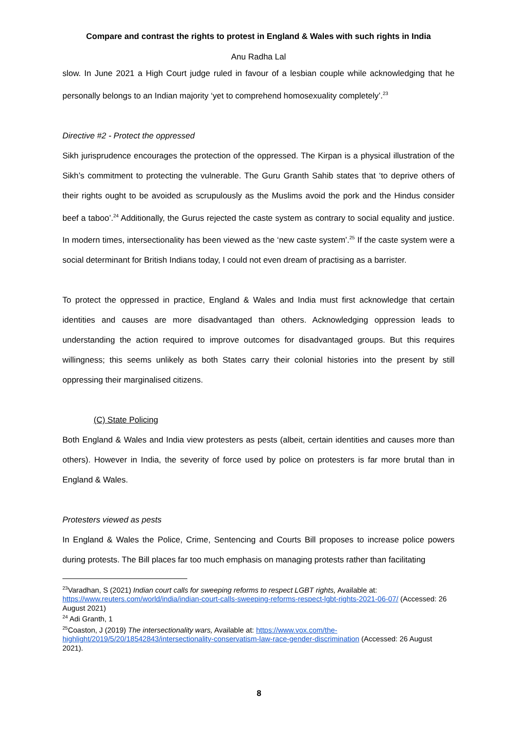Compare and contrast the rights to protest in England & Wales with such rights in India
Anu Radha Lal
slow. In June 2021 a High Court judge ruled in favour of a lesbian couple while acknowledging that he personally belongs to an Indian majority ‘yet to comprehend homosexuality completely’.<sup>23</sup>
Directive #2 - Protect the oppressed
Sikh jurisprudence encourages the protection of the oppressed. The Kirpan is a physical illustration of the Sikh’s commitment to protecting the vulnerable. The Guru Granth Sahib states that ‘to deprive others of their rights ought to be avoided as scrupulously as the Muslims avoid the pork and the Hindus consider beef a taboo’.<sup>24</sup> Additionally, the Gurus rejected the caste system as contrary to social equality and justice. In modern times, intersectionality has been viewed as the ‘new caste system’.<sup>25</sup> If the caste system were a social determinant for British Indians today, I could not even dream of practising as a barrister.
To protect the oppressed in practice, England & Wales and India must first acknowledge that certain identities and causes are more disadvantaged than others. Acknowledging oppression leads to understanding the action required to improve outcomes for disadvantaged groups. But this requires willingness; this seems unlikely as both States carry their colonial histories into the present by still oppressing their marginalised citizens.
(C) State Policing
Both England & Wales and India view protesters as pests (albeit, certain identities and causes more than others). However in India, the severity of force used by police on protesters is far more brutal than in England & Wales.
Protesters viewed as pests
In England & Wales the Police, Crime, Sentencing and Courts Bill proposes to increase police powers during protests. The Bill places far too much emphasis on managing protests rather than facilitating
<sup>23</sup> Varadhan, S (2021) Indian court calls for sweeping reforms to respect LGBT rights, Available at: https://www.reuters.com/world/india/indian-court-calls-sweeping-reforms-respect-lgbt-rights-2021-06-07/ (Accessed: 26 August 2021)
<sup>24</sup> Adi Granth, 1
<sup>25</sup> Coaston, J (2019) The intersectionality wars, Available at: https://www.vox.com/the-highlight/2019/5/20/18542843/intersectionality-conservatism-law-race-gender-discrimination (Accessed: 26 August 2021).
8